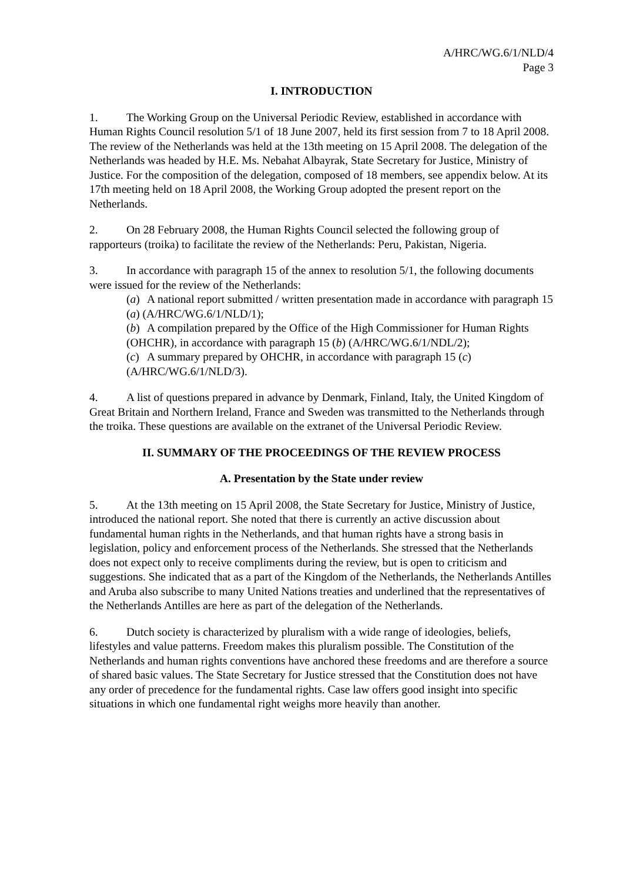A/HRC/WG.6/1/NLD/4
Page 3
I. INTRODUCTION
1. The Working Group on the Universal Periodic Review, established in accordance with Human Rights Council resolution 5/1 of 18 June 2007, held its first session from 7 to 18 April 2008. The review of the Netherlands was held at the 13th meeting on 15 April 2008. The delegation of the Netherlands was headed by H.E. Ms. Nebahat Albayrak, State Secretary for Justice, Ministry of Justice. For the composition of the delegation, composed of 18 members, see appendix below. At its 17th meeting held on 18 April 2008, the Working Group adopted the present report on the Netherlands.
2. On 28 February 2008, the Human Rights Council selected the following group of rapporteurs (troika) to facilitate the review of the Netherlands: Peru, Pakistan, Nigeria.
3. In accordance with paragraph 15 of the annex to resolution 5/1, the following documents were issued for the review of the Netherlands:
(a) A national report submitted / written presentation made in accordance with paragraph 15 (a) (A/HRC/WG.6/1/NLD/1);
(b) A compilation prepared by the Office of the High Commissioner for Human Rights (OHCHR), in accordance with paragraph 15 (b) (A/HRC/WG.6/1/NDL/2);
(c) A summary prepared by OHCHR, in accordance with paragraph 15 (c) (A/HRC/WG.6/1/NLD/3).
4. A list of questions prepared in advance by Denmark, Finland, Italy, the United Kingdom of Great Britain and Northern Ireland, France and Sweden was transmitted to the Netherlands through the troika. These questions are available on the extranet of the Universal Periodic Review.
II. SUMMARY OF THE PROCEEDINGS OF THE REVIEW PROCESS
A. Presentation by the State under review
5. At the 13th meeting on 15 April 2008, the State Secretary for Justice, Ministry of Justice, introduced the national report. She noted that there is currently an active discussion about fundamental human rights in the Netherlands, and that human rights have a strong basis in legislation, policy and enforcement process of the Netherlands. She stressed that the Netherlands does not expect only to receive compliments during the review, but is open to criticism and suggestions. She indicated that as a part of the Kingdom of the Netherlands, the Netherlands Antilles and Aruba also subscribe to many United Nations treaties and underlined that the representatives of the Netherlands Antilles are here as part of the delegation of the Netherlands.
6. Dutch society is characterized by pluralism with a wide range of ideologies, beliefs, lifestyles and value patterns. Freedom makes this pluralism possible. The Constitution of the Netherlands and human rights conventions have anchored these freedoms and are therefore a source of shared basic values. The State Secretary for Justice stressed that the Constitution does not have any order of precedence for the fundamental rights. Case law offers good insight into specific situations in which one fundamental right weighs more heavily than another.